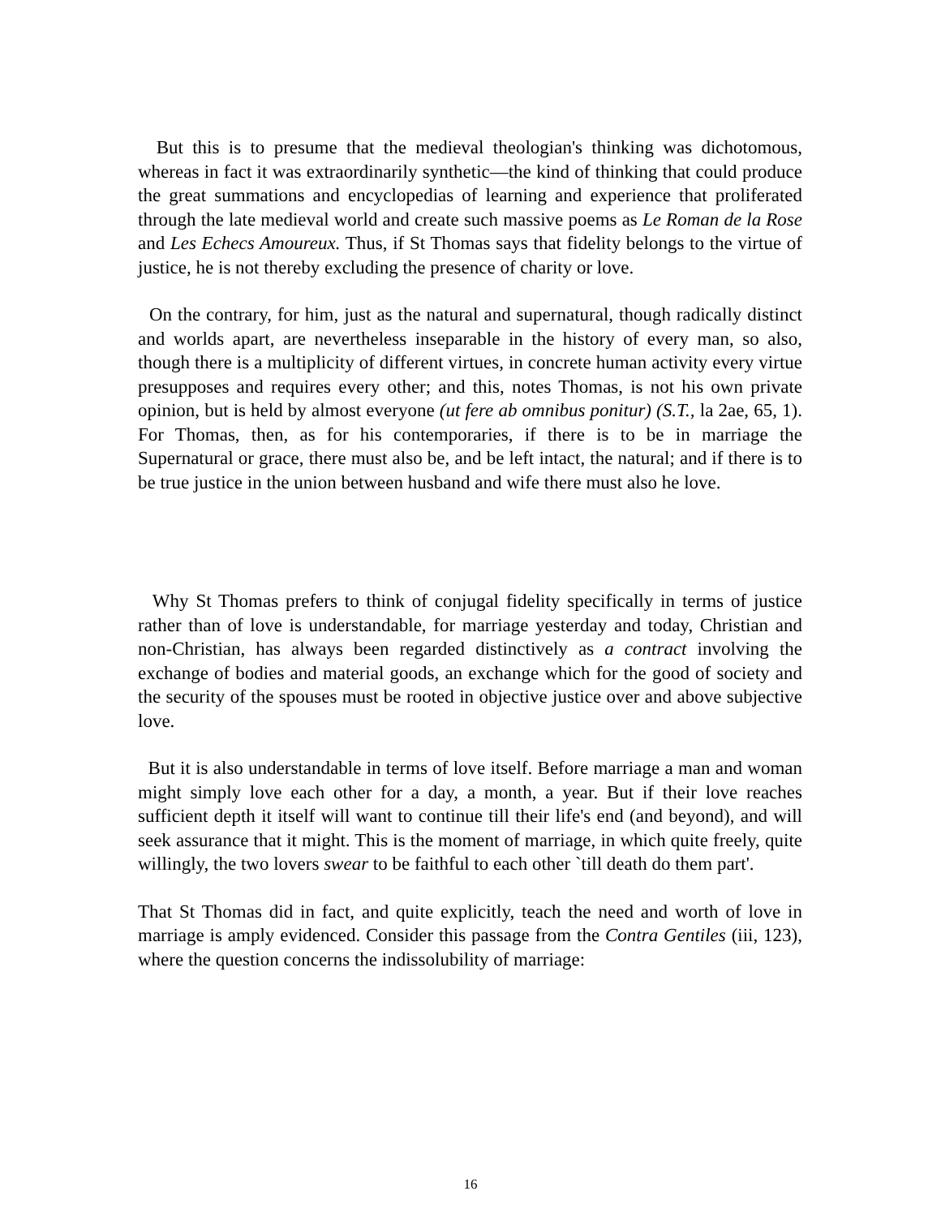But this is to presume that the medieval theologian's thinking was dichotomous, whereas in fact it was extraordinarily synthetic—the kind of thinking that could produce the great summations and encyclopedias of learning and experience that proliferated through the late medieval world and create such massive poems as Le Roman de la Rose and Les Echecs Amoureux. Thus, if St Thomas says that fidelity belongs to the virtue of justice, he is not thereby excluding the presence of charity or love.
On the contrary, for him, just as the natural and supernatural, though radically distinct and worlds apart, are nevertheless inseparable in the history of every man, so also, though there is a multiplicity of different virtues, in concrete human activity every virtue presupposes and requires every other; and this, notes Thomas, is not his own private opinion, but is held by almost everyone (ut fere ab omnibus ponitur) (S.T., la 2ae, 65, 1). For Thomas, then, as for his contemporaries, if there is to be in marriage the Supernatural or grace, there must also be, and be left intact, the natural; and if there is to be true justice in the union between husband and wife there must also he love.
Why St Thomas prefers to think of conjugal fidelity specifically in terms of justice rather than of love is understandable, for marriage yesterday and today, Christian and non-Christian, has always been regarded distinctively as a contract involving the exchange of bodies and material goods, an exchange which for the good of society and the security of the spouses must be rooted in objective justice over and above subjective love.
But it is also understandable in terms of love itself. Before marriage a man and woman might simply love each other for a day, a month, a year. But if their love reaches sufficient depth it itself will want to continue till their life's end (and beyond), and will seek assurance that it might. This is the moment of marriage, in which quite freely, quite willingly, the two lovers swear to be faithful to each other `till death do them part'.
That St Thomas did in fact, and quite explicitly, teach the need and worth of love in marriage is amply evidenced. Consider this passage from the Contra Gentiles (iii, 123), where the question concerns the indissolubility of marriage:
16